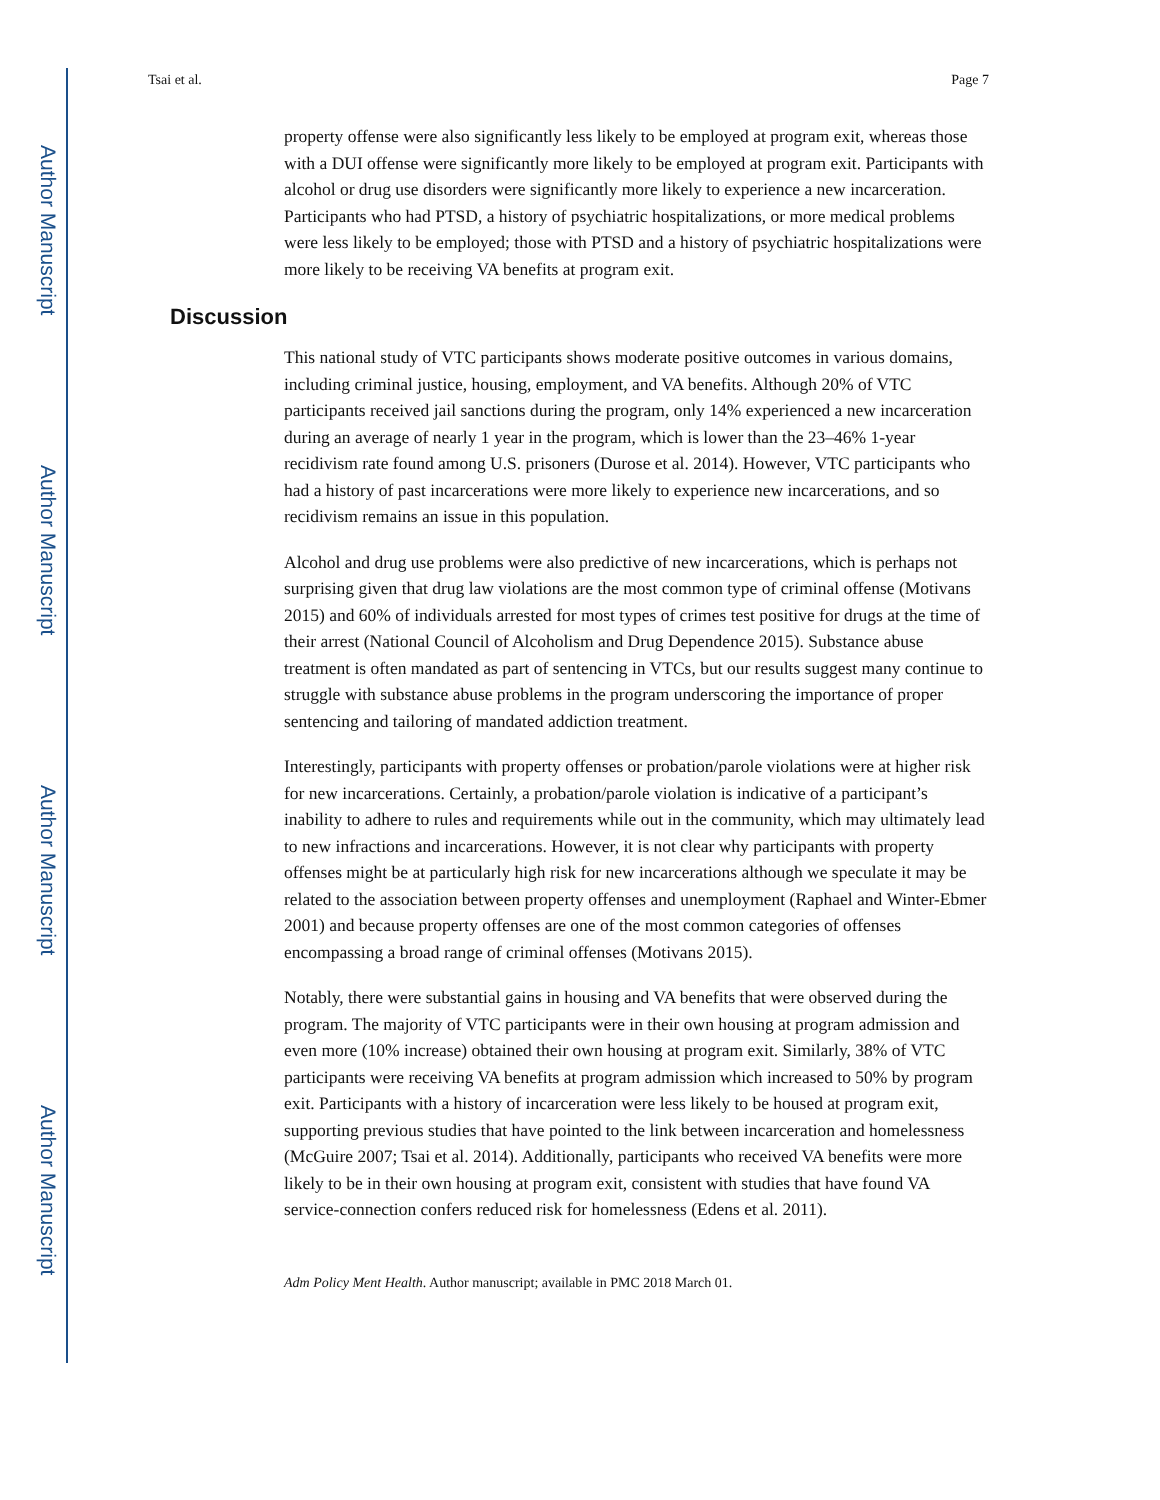Author Manuscript
Author Manuscript
Author Manuscript
Author Manuscript
Tsai et al. Page 7
property offense were also significantly less likely to be employed at program exit, whereas those with a DUI offense were significantly more likely to be employed at program exit. Participants with alcohol or drug use disorders were significantly more likely to experience a new incarceration. Participants who had PTSD, a history of psychiatric hospitalizations, or more medical problems were less likely to be employed; those with PTSD and a history of psychiatric hospitalizations were more likely to be receiving VA benefits at program exit.
Discussion
This national study of VTC participants shows moderate positive outcomes in various domains, including criminal justice, housing, employment, and VA benefits. Although 20% of VTC participants received jail sanctions during the program, only 14% experienced a new incarceration during an average of nearly 1 year in the program, which is lower than the 23–46% 1-year recidivism rate found among U.S. prisoners (Durose et al. 2014). However, VTC participants who had a history of past incarcerations were more likely to experience new incarcerations, and so recidivism remains an issue in this population.
Alcohol and drug use problems were also predictive of new incarcerations, which is perhaps not surprising given that drug law violations are the most common type of criminal offense (Motivans 2015) and 60% of individuals arrested for most types of crimes test positive for drugs at the time of their arrest (National Council of Alcoholism and Drug Dependence 2015). Substance abuse treatment is often mandated as part of sentencing in VTCs, but our results suggest many continue to struggle with substance abuse problems in the program underscoring the importance of proper sentencing and tailoring of mandated addiction treatment.
Interestingly, participants with property offenses or probation/parole violations were at higher risk for new incarcerations. Certainly, a probation/parole violation is indicative of a participant’s inability to adhere to rules and requirements while out in the community, which may ultimately lead to new infractions and incarcerations. However, it is not clear why participants with property offenses might be at particularly high risk for new incarcerations although we speculate it may be related to the association between property offenses and unemployment (Raphael and Winter-Ebmer 2001) and because property offenses are one of the most common categories of offenses encompassing a broad range of criminal offenses (Motivans 2015).
Notably, there were substantial gains in housing and VA benefits that were observed during the program. The majority of VTC participants were in their own housing at program admission and even more (10% increase) obtained their own housing at program exit. Similarly, 38% of VTC participants were receiving VA benefits at program admission which increased to 50% by program exit. Participants with a history of incarceration were less likely to be housed at program exit, supporting previous studies that have pointed to the link between incarceration and homelessness (McGuire 2007; Tsai et al. 2014). Additionally, participants who received VA benefits were more likely to be in their own housing at program exit, consistent with studies that have found VA service-connection confers reduced risk for homelessness (Edens et al. 2011).
Adm Policy Ment Health. Author manuscript; available in PMC 2018 March 01.